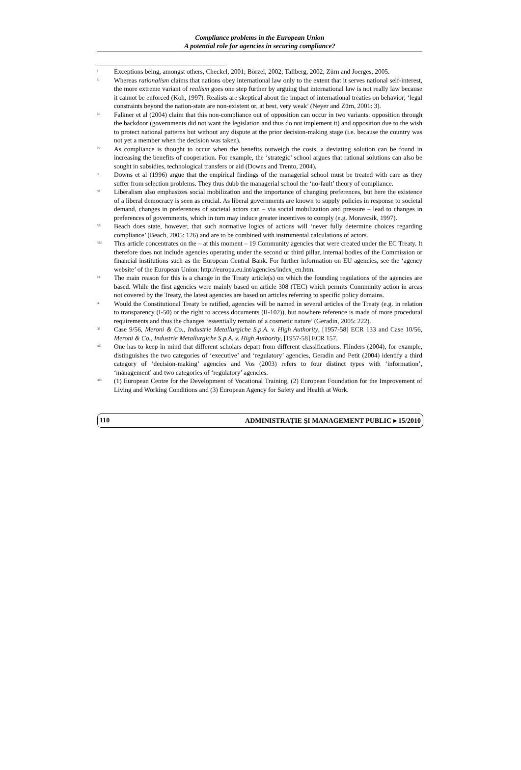Compliance problems in the European Union
A potential role for agencies in securing compliance?
<sup>i</sup>
Exceptions being, amongst others, Checkel, 2001; Börzel, 2002; Tallberg, 2002; Zürn and Joerges, 2005.
<sup>ii</sup>
Whereas rationalism claims that nations obey international law only to the extent that it serves national self-interest, the more extreme variant of realism goes one step further by arguing that international law is not really law because it cannot be enforced (Koh, 1997). Realists are skeptical about the impact of international treaties on behavior; ‘legal constraints beyond the nation-state are non-existent or, at best, very weak’ (Neyer and Zürn, 2001: 3).
<sup>iii</sup>
Falkner et al (2004) claim that this non-compliance out of opposition can occur in two variants: opposition through the backdoor (governments did not want the legislation and thus do not implement it) and opposition due to the wish to protect national patterns but without any dispute at the prior decision-making stage (i.e. because the country was not yet a member when the decision was taken).
<sup>iv</sup>
As compliance is thought to occur when the benefits outweigh the costs, a deviating solution can be found in increasing the benefits of cooperation. For example, the ‘strategic’ school argues that rational solutions can also be sought in subsidies, technological transfers or aid (Downs and Trento, 2004).
<sup>v</sup>
Downs et al (1996) argue that the empirical findings of the managerial school must be treated with care as they suffer from selection problems. They thus dubb the managerial school the ‘no-fault’ theory of compliance.
<sup>vi</sup>
Liberalism also emphasizes social mobilization and the importance of changing preferences, but here the existence of a liberal democracy is seen as crucial. As liberal governments are known to supply policies in response to societal demand, changes in preferences of societal actors can – via social mobilization and pressure – lead to changes in preferences of governments, which in turn may induce greater incentives to comply (e.g. Moravcsik, 1997).
<sup>vii</sup>
Beach does state, however, that such normative logics of actions will ‘never fully determine choices regarding compliance’ (Beach, 2005: 126) and are to be combined with instrumental calculations of actors.
<sup>viii</sup>
This article concentrates on the – at this moment – 19 Community agencies that were created under the EC Treaty. It therefore does not include agencies operating under the second or third pillar, internal bodies of the Commission or financial institutions such as the European Central Bank. For further information on EU agencies, see the ‘agency website’ of the European Union: http://europa.eu.int/agencies/index_en.htm.
<sup>ix</sup>
The main reason for this is a change in the Treaty article(s) on which the founding regulations of the agencies are based. While the first agencies were mainly based on article 308 (TEC) which permits Community action in areas not covered by the Treaty, the latest agencies are based on articles referring to specific policy domains.
<sup>x</sup>
Would the Constitutional Treaty be ratified, agencies will be named in several articles of the Treaty (e.g. in relation to transparency (I-50) or the right to access documents (II-102)), but nowhere reference is made of more procedural requirements and thus the changes ‘essentially remain of a cosmetic nature’ (Geradin, 2005: 222).
<sup>xi</sup>
Case 9/56, Meroni & Co., Industrie Metallurgiche S.p.A. v. High Authority, [1957-58] ECR 133 and Case 10/56, Meroni & Co., Industrie Metallurgiche S.p.A. v. High Authority, [1957-58] ECR 157.
<sup>xii</sup>
One has to keep in mind that different scholars depart from different classifications. Flinders (2004), for example, distinguishes the two categories of ‘executive’ and ‘regulatory’ agencies, Geradin and Petit (2004) identify a third category of ‘decision-making’ agencies and Vos (2003) refers to four distinct types with ‘information’, ‘management’ and two categories of ‘regulatory’ agencies.
<sup>xiii</sup>
(1) European Centre for the Development of Vocational Training, (2) European Foundation for the Improvement of Living and Working Conditions and (3) European Agency for Safety and Health at Work.
110 ADMINISTRAŢIE ŞI MANAGEMENT PUBLIC ▸ 15/2010